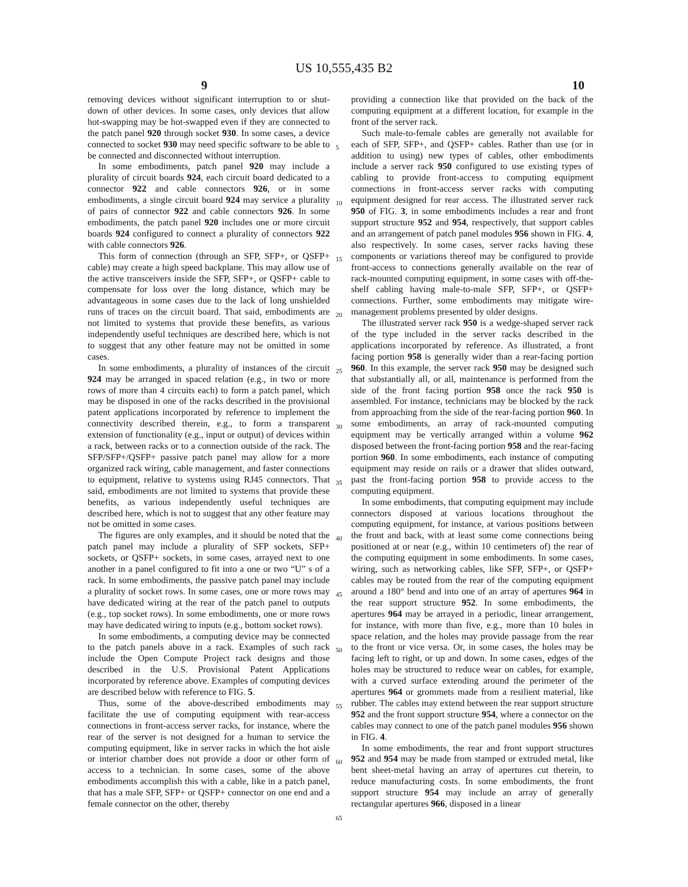US 10,555,435 B2
9 10
removing devices without significant interruption to or shut-down of other devices. In some cases, only devices that allow hot-swapping may be hot-swapped even if they are connected to the patch panel 920 through socket 930. In some cases, a device connected to socket 930 may need specific software to be able to be connected and disconnected without interruption.
In some embodiments, patch panel 920 may include a plurality of circuit boards 924, each circuit board dedicated to a connector 922 and cable connectors 926, or in some embodiments, a single circuit board 924 may service a plurality of pairs of connector 922 and cable connectors 926. In some embodiments, the patch panel 920 includes one or more circuit boards 924 configured to connect a plurality of connectors 922 with cable connectors 926.
This form of connection (through an SFP, SFP+, or QSFP+ cable) may create a high speed backplane. This may allow use of the active transceivers inside the SFP, SFP+, or QSFP+ cable to compensate for loss over the long distance, which may be advantageous in some cases due to the lack of long unshielded runs of traces on the circuit board. That said, embodiments are not limited to systems that provide these benefits, as various independently useful techniques are described here, which is not to suggest that any other feature may not be omitted in some cases.
In some embodiments, a plurality of instances of the circuit 924 may be arranged in spaced relation (e.g., in two or more rows of more than 4 circuits each) to form a patch panel, which may be disposed in one of the racks described in the provisional patent applications incorporated by reference to implement the connectivity described therein, e.g., to form a transparent extension of functionality (e.g., input or output) of devices within a rack, between racks or to a connection outside of the rack. The SFP/SFP+/QSFP+ passive patch panel may allow for a more organized rack wiring, cable management, and faster connections to equipment, relative to systems using RJ45 connectors. That said, embodiments are not limited to systems that provide these benefits, as various independently useful techniques are described here, which is not to suggest that any other feature may not be omitted in some cases.
The figures are only examples, and it should be noted that the patch panel may include a plurality of SFP sockets, SFP+ sockets, or QSFP+ sockets, in some cases, arrayed next to one another in a panel configured to fit into a one or two “U” s of a rack. In some embodiments, the passive patch panel may include a plurality of socket rows. In some cases, one or more rows may have dedicated wiring at the rear of the patch panel to outputs (e.g., top socket rows). In some embodiments, one or more rows may have dedicated wiring to inputs (e.g., bottom socket rows).
In some embodiments, a computing device may be connected to the patch panels above in a rack. Examples of such rack include the Open Compute Project rack designs and those described in the U.S. Provisional Patent Applications incorporated by reference above. Examples of computing devices are described below with reference to FIG. 5.
Thus, some of the above-described embodiments may facilitate the use of computing equipment with rear-access connections in front-access server racks, for instance, where the rear of the server is not designed for a human to service the computing equipment, like in server racks in which the hot aisle or interior chamber does not provide a door or other form of access to a technician. In some cases, some of the above embodiments accomplish this with a cable, like in a patch panel, that has a male SFP, SFP+ or QSFP+ connector on one end and a female connector on the other, thereby
5
10
15
20
25
30
35
40
45
50
55
60
65
providing a connection like that provided on the back of the computing equipment at a different location, for example in the front of the server rack.
Such male-to-female cables are generally not available for each of SFP, SFP+, and QSFP+ cables. Rather than use (or in addition to using) new types of cables, other embodiments include a server rack 950 configured to use existing types of cabling to provide front-access to computing equipment connections in front-access server racks with computing equipment designed for rear access. The illustrated server rack 950 of FIG. 3, in some embodiments includes a rear and front support structure 952 and 954, respectively, that support cables and an arrangement of patch panel modules 956 shown in FIG. 4, also respectively. In some cases, server racks having these components or variations thereof may be configured to provide front-access to connections generally available on the rear of rack-mounted computing equipment, in some cases with off-the-shelf cabling having male-to-male SFP, SFP+, or QSFP+ connections. Further, some embodiments may mitigate wire-management problems presented by older designs.
The illustrated server rack 950 is a wedge-shaped server rack of the type included in the server racks described in the applications incorporated by reference. As illustrated, a front facing portion 958 is generally wider than a rear-facing portion 960. In this example, the server rack 950 may be designed such that substantially all, or all, maintenance is performed from the side of the front facing portion 958 once the rack 950 is assembled. For instance, technicians may be blocked by the rack from approaching from the side of the rear-facing portion 960. In some embodiments, an array of rack-mounted computing equipment may be vertically arranged within a volume 962 disposed between the front-facing portion 958 and the rear-facing portion 960. In some embodiments, each instance of computing equipment may reside on rails or a drawer that slides outward, past the front-facing portion 958 to provide access to the computing equipment.
In some embodiments, that computing equipment may include connectors disposed at various locations throughout the computing equipment, for instance, at various positions between the front and back, with at least some come connections being positioned at or near (e.g., within 10 centimeters of) the rear of the computing equipment in some embodiments. In some cases, wiring, such as networking cables, like SFP, SFP+, or QSFP+ cables may be routed from the rear of the computing equipment around a 180° bend and into one of an array of apertures 964 in the rear support structure 952. In some embodiments, the apertures 964 may be arrayed in a periodic, linear arrangement, for instance, with more than five, e.g., more than 10 holes in space relation, and the holes may provide passage from the rear to the front or vice versa. Or, in some cases, the holes may be facing left to right, or up and down. In some cases, edges of the holes may be structured to reduce wear on cables, for example, with a curved surface extending around the perimeter of the apertures 964 or grommets made from a resilient material, like rubber. The cables may extend between the rear support structure 952 and the front support structure 954, where a connector on the cables may connect to one of the patch panel modules 956 shown in FIG. 4.
In some embodiments, the rear and front support structures 952 and 954 may be made from stamped or extruded metal, like bent sheet-metal having an array of apertures cut therein, to reduce manufacturing costs. In some embodiments, the front support structure 954 may include an array of generally rectangular apertures 966, disposed in a linear